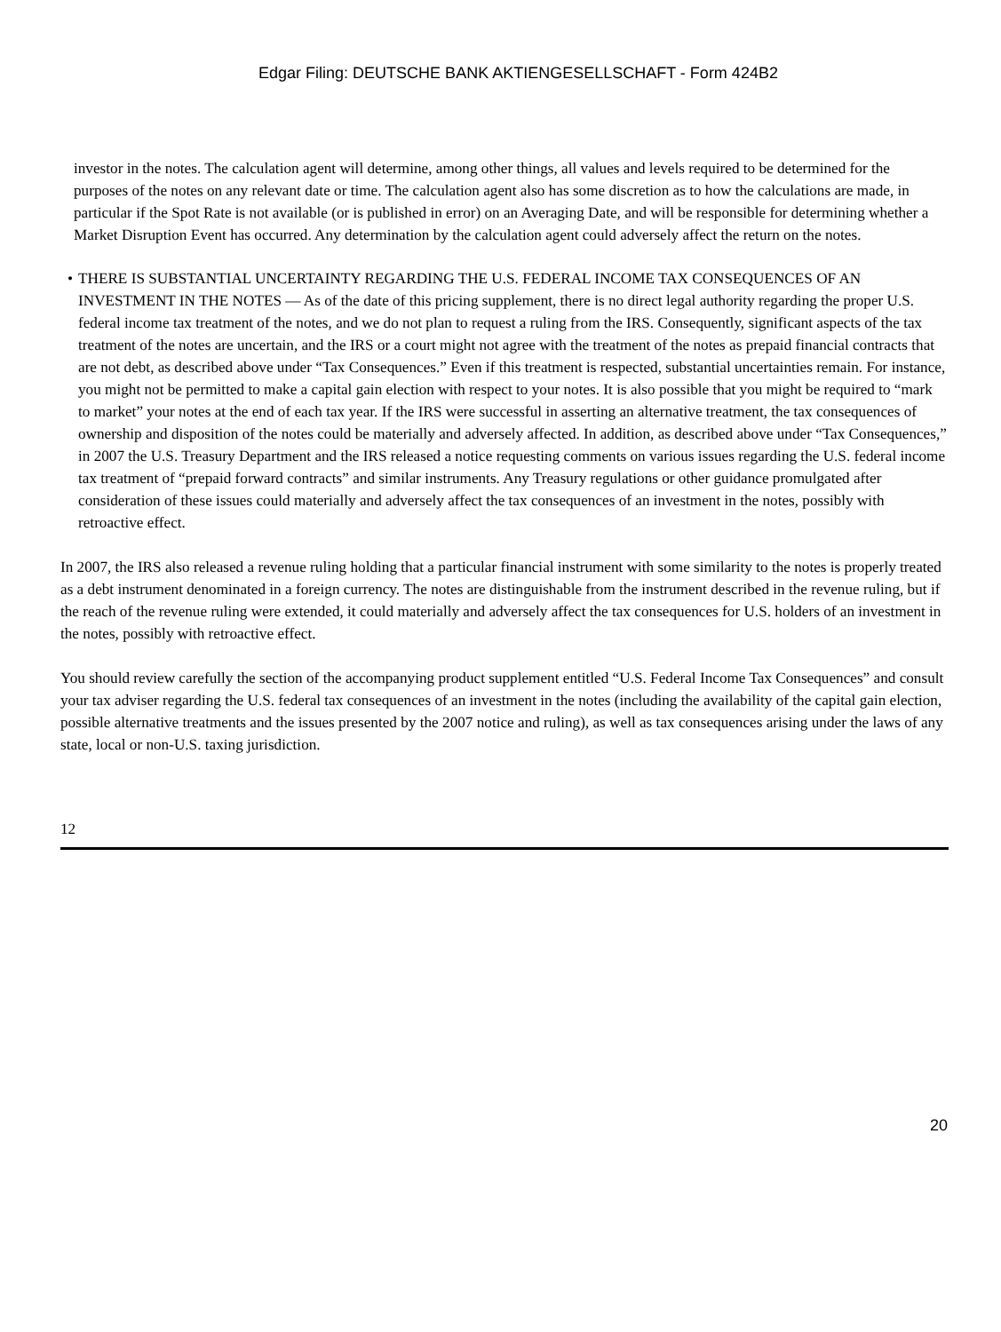Edgar Filing: DEUTSCHE BANK AKTIENGESELLSCHAFT - Form 424B2
investor in the notes. The calculation agent will determine, among other things, all values and levels required to be determined for the purposes of the notes on any relevant date or time. The calculation agent also has some discretion as to how the calculations are made, in particular if the Spot Rate is not available (or is published in error) on an Averaging Date, and will be responsible for determining whether a Market Disruption Event has occurred. Any determination by the calculation agent could adversely affect the return on the notes.
• THERE IS SUBSTANTIAL UNCERTAINTY REGARDING THE U.S. FEDERAL INCOME TAX CONSEQUENCES OF AN INVESTMENT IN THE NOTES — As of the date of this pricing supplement, there is no direct legal authority regarding the proper U.S. federal income tax treatment of the notes, and we do not plan to request a ruling from the IRS. Consequently, significant aspects of the tax treatment of the notes are uncertain, and the IRS or a court might not agree with the treatment of the notes as prepaid financial contracts that are not debt, as described above under “Tax Consequences.” Even if this treatment is respected, substantial uncertainties remain. For instance, you might not be permitted to make a capital gain election with respect to your notes. It is also possible that you might be required to “mark to market” your notes at the end of each tax year. If the IRS were successful in asserting an alternative treatment, the tax consequences of ownership and disposition of the notes could be materially and adversely affected. In addition, as described above under “Tax Consequences,” in 2007 the U.S. Treasury Department and the IRS released a notice requesting comments on various issues regarding the U.S. federal income tax treatment of “prepaid forward contracts” and similar instruments. Any Treasury regulations or other guidance promulgated after consideration of these issues could materially and adversely affect the tax consequences of an investment in the notes, possibly with retroactive effect.
In 2007, the IRS also released a revenue ruling holding that a particular financial instrument with some similarity to the notes is properly treated as a debt instrument denominated in a foreign currency. The notes are distinguishable from the instrument described in the revenue ruling, but if the reach of the revenue ruling were extended, it could materially and adversely affect the tax consequences for U.S. holders of an investment in the notes, possibly with retroactive effect.
You should review carefully the section of the accompanying product supplement entitled “U.S. Federal Income Tax Consequences” and consult your tax adviser regarding the U.S. federal tax consequences of an investment in the notes (including the availability of the capital gain election, possible alternative treatments and the issues presented by the 2007 notice and ruling), as well as tax consequences arising under the laws of any state, local or non-U.S. taxing jurisdiction.
12
20